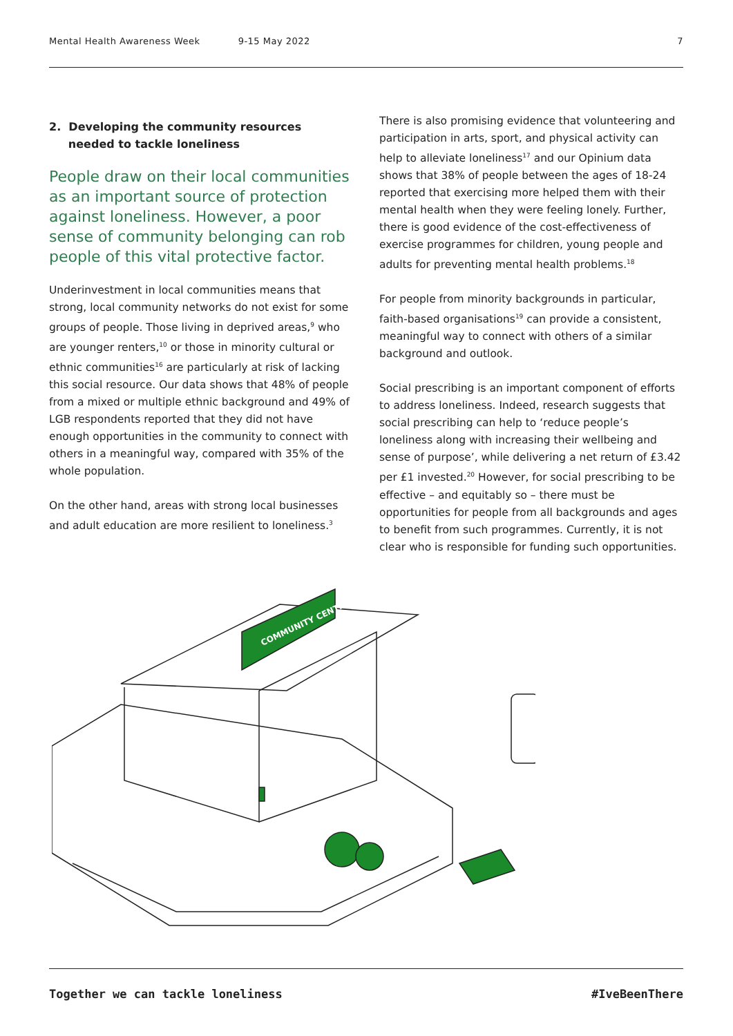Mental Health Awareness Week 9-15 May 2022 7
2. Developing the community resources
needed to tackle loneliness
People draw on their local communities as an important source of protection against loneliness. However, a poor sense of community belonging can rob people of this vital protective factor.
Underinvestment in local communities means that strong, local community networks do not exist for some groups of people. Those living in deprived areas,<sup>9</sup> who are younger renters,<sup>10</sup> or those in minority cultural or ethnic communities<sup>16</sup> are particularly at risk of lacking this social resource. Our data shows that 48% of people from a mixed or multiple ethnic background and 49% of LGB respondents reported that they did not have enough opportunities in the community to connect with others in a meaningful way, compared with 35% of the whole population.
On the other hand, areas with strong local businesses and adult education are more resilient to loneliness.<sup>3</sup>
There is also promising evidence that volunteering and participation in arts, sport, and physical activity can help to alleviate loneliness<sup>17</sup> and our Opinium data shows that 38% of people between the ages of 18-24 reported that exercising more helped them with their mental health when they were feeling lonely. Further, there is good evidence of the cost-effectiveness of exercise programmes for children, young people and adults for preventing mental health problems.<sup>18</sup>
For people from minority backgrounds in particular, faith-based organisations<sup>19</sup> can provide a consistent, meaningful way to connect with others of a similar background and outlook.
Social prescribing is an important component of efforts to address loneliness. Indeed, research suggests that social prescribing can help to ‘reduce people’s loneliness along with increasing their wellbeing and sense of purpose’, while delivering a net return of £3.42 per £1 invested.<sup>20</sup> However, for social prescribing to be effective – and equitably so – there must be opportunities for people from all backgrounds and ages to benefit from such programmes. Currently, it is not clear who is responsible for funding such opportunities.
COMMUNITY CENTRE
Together we can tackle loneliness #IveBeenThere